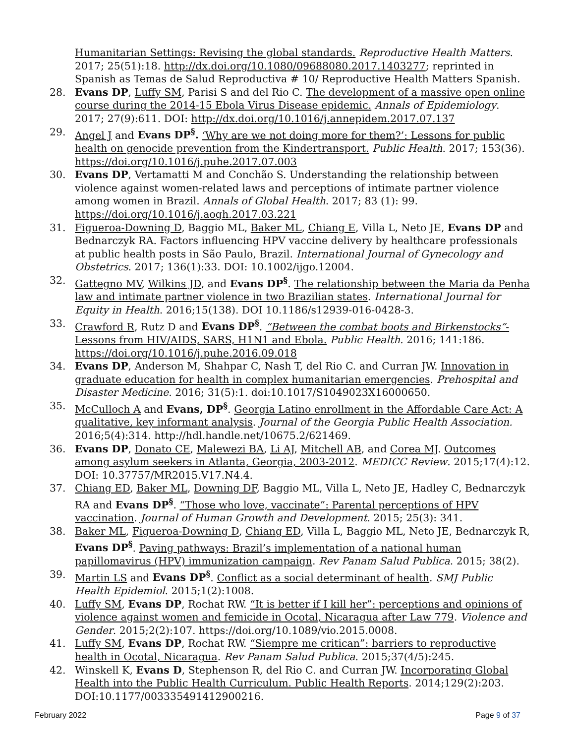Humanitarian Settings: Revising the global standards. Reproductive Health Matters. 2017; 25(51):18. http://dx.doi.org/10.1080/09688080.2017.1403277; reprinted in Spanish as Temas de Salud Reproductiva # 10/ Reproductive Health Matters Spanish.
28. Evans DP, Luffy SM, Parisi S and del Rio C. The development of a massive open online course during the 2014-15 Ebola Virus Disease epidemic. Annals of Epidemiology. 2017; 27(9):611. DOI: http://dx.doi.org/10.1016/j.annepidem.2017.07.137
29. Angel J and Evans DP<sup>§</sup>. ‘Why are we not doing more for them?’: Lessons for public health on genocide prevention from the Kindertransport. Public Health. 2017; 153(36). https://doi.org/10.1016/j.puhe.2017.07.003
30. Evans DP, Vertamatti M and Conchão S. Understanding the relationship between violence against women-related laws and perceptions of intimate partner violence among women in Brazil. Annals of Global Health. 2017; 83 (1): 99. https://doi.org/10.1016/j.aogh.2017.03.221
31. Figueroa-Downing D, Baggio ML, Baker ML, Chiang E, Villa L, Neto JE, Evans DP and Bednarczyk RA. Factors influencing HPV vaccine delivery by healthcare professionals at public health posts in São Paulo, Brazil. International Journal of Gynecology and Obstetrics. 2017; 136(1):33. DOI: 10.1002/ijgo.12004.
32. Gattegno MV, Wilkins JD, and Evans DP<sup>§</sup>. The relationship between the Maria da Penha law and intimate partner violence in two Brazilian states. International Journal for Equity in Health. 2016;15(138). DOI 10.1186/s12939-016-0428-3.
33. Crawford R, Rutz D and Evans DP<sup>§</sup>. “Between the combat boots and Birkenstocks”- Lessons from HIV/AIDS, SARS, H1N1 and Ebola. Public Health. 2016; 141:186. https://doi.org/10.1016/j.puhe.2016.09.018
34. Evans DP, Anderson M, Shahpar C, Nash T, del Rio C. and Curran JW. Innovation in graduate education for health in complex humanitarian emergencies. Prehospital and Disaster Medicine. 2016; 31(5):1. doi:10.1017/S1049023X16000650.
35. McCulloch A and Evans, DP<sup>§</sup>. Georgia Latino enrollment in the Affordable Care Act: A qualitative, key informant analysis. Journal of the Georgia Public Health Association. 2016;5(4):314. http://hdl.handle.net/10675.2/621469.
36. Evans DP, Donato CE, Malewezi BA, Li AJ, Mitchell AB, and Corea MJ. Outcomes among asylum seekers in Atlanta, Georgia, 2003-2012. MEDICC Review. 2015;17(4):12. DOI: 10.37757/MR2015.V17.N4.4.
37. Chiang ED, Baker ML, Downing DF, Baggio ML, Villa L, Neto JE, Hadley C, Bednarczyk RA and Evans DP<sup>§</sup>. “Those who love, vaccinate”: Parental perceptions of HPV vaccination. Journal of Human Growth and Development. 2015; 25(3): 341.
38. Baker ML, Figueroa-Downing D, Chiang ED, Villa L, Baggio ML, Neto JE, Bednarczyk R, Evans DP<sup>§</sup>. Paving pathways: Brazil’s implementation of a national human papillomavirus (HPV) immunization campaign. Rev Panam Salud Publica. 2015; 38(2).
39. Martin LS and Evans DP<sup>§</sup>. Conflict as a social determinant of health. SMJ Public Health Epidemiol. 2015;1(2):1008.
40. Luffy SM, Evans DP, Rochat RW. “It is better if I kill her”: perceptions and opinions of violence against women and femicide in Ocotal, Nicaragua after Law 779. Violence and Gender. 2015;2(2):107. https://doi.org/10.1089/vio.2015.0008.
41. Luffy SM, Evans DP, Rochat RW. “Siempre me critican”: barriers to reproductive health in Ocotal, Nicaragua. Rev Panam Salud Publica. 2015;37(4/5):245.
42. Winskell K, Evans D, Stephenson R, del Rio C. and Curran JW. Incorporating Global Health into the Public Health Curriculum. Public Health Reports. 2014;129(2):203. DOI:10.1177/003335491412900216.
February 2022 Page 9 of 37